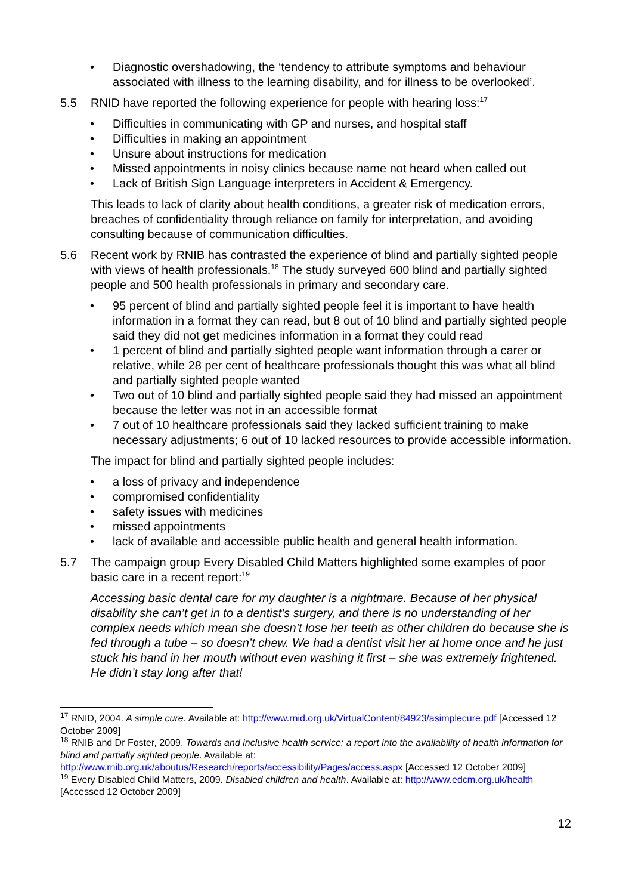• Diagnostic overshadowing, the ‘tendency to attribute symptoms and behaviour associated with illness to the learning disability, and for illness to be overlooked’.
5.5 RNID have reported the following experience for people with hearing loss:<sup>17</sup>
• Difficulties in communicating with GP and nurses, and hospital staff
• Difficulties in making an appointment
• Unsure about instructions for medication
• Missed appointments in noisy clinics because name not heard when called out
• Lack of British Sign Language interpreters in Accident & Emergency.
This leads to lack of clarity about health conditions, a greater risk of medication errors, breaches of confidentiality through reliance on family for interpretation, and avoiding consulting because of communication difficulties.
5.6 Recent work by RNIB has contrasted the experience of blind and partially sighted people with views of health professionals.<sup>18</sup> The study surveyed 600 blind and partially sighted people and 500 health professionals in primary and secondary care.
• 95 percent of blind and partially sighted people feel it is important to have health information in a format they can read, but 8 out of 10 blind and partially sighted people said they did not get medicines information in a format they could read
• 1 percent of blind and partially sighted people want information through a carer or relative, while 28 per cent of healthcare professionals thought this was what all blind and partially sighted people wanted
• Two out of 10 blind and partially sighted people said they had missed an appointment because the letter was not in an accessible format
• 7 out of 10 healthcare professionals said they lacked sufficient training to make necessary adjustments; 6 out of 10 lacked resources to provide accessible information.
The impact for blind and partially sighted people includes:
• a loss of privacy and independence
• compromised confidentiality
• safety issues with medicines
• missed appointments
• lack of available and accessible public health and general health information.
5.7 The campaign group Every Disabled Child Matters highlighted some examples of poor basic care in a recent report:<sup>19</sup>
Accessing basic dental care for my daughter is a nightmare. Because of her physical disability she can’t get in to a dentist’s surgery, and there is no understanding of her complex needs which mean she doesn’t lose her teeth as other children do because she is fed through a tube – so doesn’t chew. We had a dentist visit her at home once and he just stuck his hand in her mouth without even washing it first – she was extremely frightened. He didn’t stay long after that!
<sup>17</sup> RNID, 2004. A simple cure. Available at: http://www.rnid.org.uk/VirtualContent/84923/asimplecure.pdf [Accessed 12 October 2009]
<sup>18</sup> RNIB and Dr Foster, 2009. Towards and inclusive health service: a report into the availability of health information for blind and partially sighted people. Available at: http://www.rnib.org.uk/aboutus/Research/reports/accessibility/Pages/access.aspx [Accessed 12 October 2009]
<sup>19</sup> Every Disabled Child Matters, 2009. Disabled children and health. Available at: http://www.edcm.org.uk/health [Accessed 12 October 2009]
12